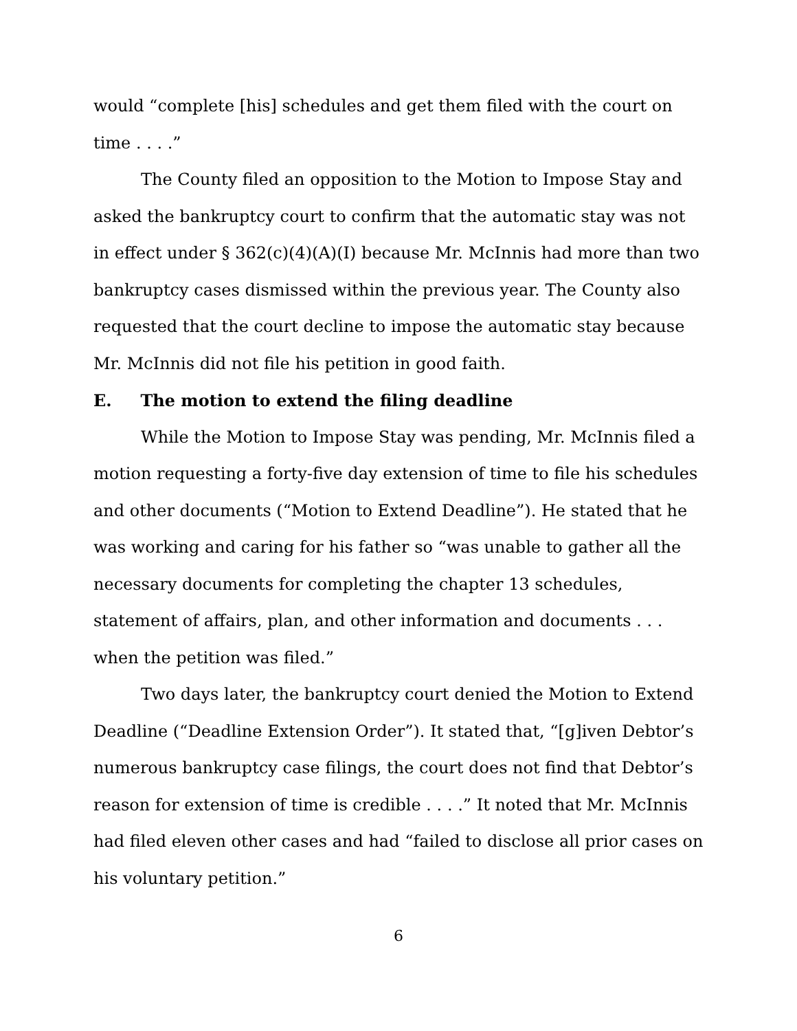would “complete [his] schedules and get them filed with the court on time . . . .”
The County filed an opposition to the Motion to Impose Stay and asked the bankruptcy court to confirm that the automatic stay was not in effect under § 362(c)(4)(A)(I) because Mr. McInnis had more than two bankruptcy cases dismissed within the previous year. The County also requested that the court decline to impose the automatic stay because Mr. McInnis did not file his petition in good faith.
E. The motion to extend the filing deadline
While the Motion to Impose Stay was pending, Mr. McInnis filed a motion requesting a forty-five day extension of time to file his schedules and other documents (“Motion to Extend Deadline”). He stated that he was working and caring for his father so “was unable to gather all the necessary documents for completing the chapter 13 schedules, statement of affairs, plan, and other information and documents . . . when the petition was filed.”
Two days later, the bankruptcy court denied the Motion to Extend Deadline (“Deadline Extension Order”). It stated that, “[g]iven Debtor’s numerous bankruptcy case filings, the court does not find that Debtor’s reason for extension of time is credible . . . .” It noted that Mr. McInnis had filed eleven other cases and had “failed to disclose all prior cases on his voluntary petition.”
6